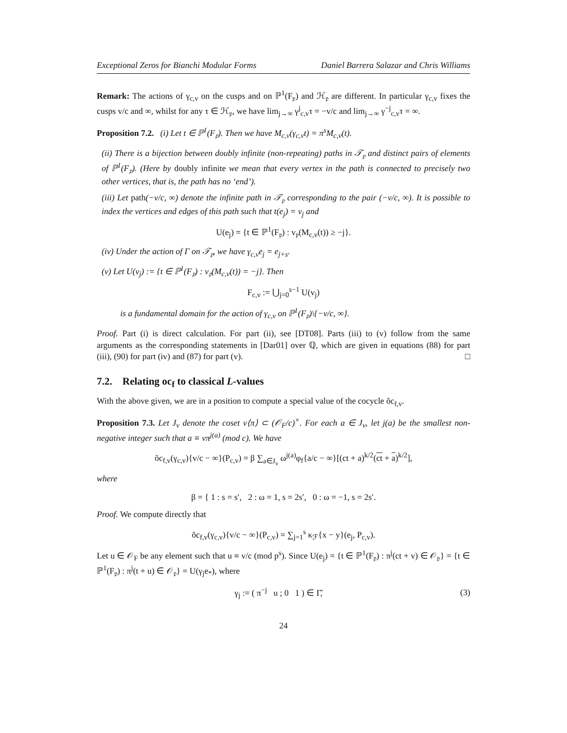Exceptional Zeros for Bianchi Modular Forms Daniel Barrera Salazar and Chris Williams
Remark: The actions of γ<sub>c,v</sub> on the cusps and on ℙ<sup>1</sup>(F<sub>𝔭</sub>) and ℋ<sub>𝔭</sub> are different. In particular γ<sub>c,v</sub> fixes the cusps v/c and ∞, whilst for any τ ∈ ℋ<sub>𝔭</sub>, we have lim<sub>j→∞</sub> γ<sup>j</sup><sub>c,v</sub>τ = −v/c and lim<sub>j→∞</sub> γ<sup>−j</sup><sub>c,v</sub>τ = ∞.
Proposition 7.2. (i) Let t ∈ ℙ<sup>1</sup>(F<sub>𝔭</sub>). Then we have M<sub>c,v</sub>(γ<sub>c,v</sub>t) = π<sup>s</sup>M<sub>c,v</sub>(t).
(ii) There is a bijection between doubly infinite (non-repeating) paths in 𝒯<sub>𝔭</sub> and distinct pairs of elements of ℙ<sup>1</sup>(F<sub>𝔭</sub>). (Here by doubly infinite we mean that every vertex in the path is connected to precisely two other vertices, that is, the path has no ‘end’).
(iii) Let path(−v/c, ∞) denote the infinite path in 𝒯<sub>𝔭</sub> corresponding to the pair (−v/c, ∞). It is possible to index the vertices and edges of this path such that t(e<sub>j</sub>) = v<sub>j</sub> and
U(e<sub>j</sub>) = {t ∈ ℙ<sup>1</sup>(F<sub>𝔭</sub>) : v<sub>𝔭</sub>(M<sub>c,v</sub>(t)) ≥ −j}.
(iv) Under the action of Γ on 𝒯<sub>𝔭</sub>, we have γ<sub>c,v</sub>e<sub>j</sub> = e<sub>j+s</sub>.
(v) Let U(v<sub>j</sub>) := {t ∈ ℙ<sup>1</sup>(F<sub>𝔭</sub>) : v<sub>𝔭</sub>(M<sub>c,v</sub>(t)) = −j}. Then
F<sub>c,v</sub> := ⋃<sub>j=0</sub><sup>s−1</sup> U(v<sub>j</sub>)
is a fundamental domain for the action of γ<sub>c,v</sub> on ℙ<sup>1</sup>(F<sub>𝔭</sub>)\{−v/c, ∞}.
Proof. Part (i) is direct calculation. For part (ii), see [DT08]. Parts (iii) to (v) follow from the same arguments as the corresponding statements in [Dar01] over ℚ, which are given in equations (88) for part (iii), (90) for part (iv) and (87) for part (v). □
7.2. Relating oc<sub>f</sub> to classical L-values
With the above given, we are in a position to compute a special value of the cocycle õc<sub>f,v</sub>.
Proposition 7.3. Let J<sub>v</sub> denote the coset v⟨π⟩ ⊂ (𝒪<sub>F</sub>/c)<sup>×</sup>. For each a ∈ J<sub>v</sub>, let j(a) be the smallest non-negative integer such that a ≡ vπ<sup>j(a)</sup> (mod c). We have
õc<sub>f,v</sub>(γ<sub>c,v</sub>){v/c − ∞}(P<sub>c,v</sub>) = β ∑<sub>a∈J<sub>v</sub></sub> ω<sup>j(a)</sup>φ<sub>f</sub>{a/c − ∞}[(ct + a)<sup>k/2</sup>(ct + a)<sup>k/2</sup>],
where
β = { 1 : s = s′, 2 : ω = 1, s = 2s′, 0 : ω = −1, s = 2s′.
Proof. We compute directly that
õc<sub>f,v</sub>(γ<sub>c,v</sub>){v/c − ∞}(P<sub>c,v</sub>) = ∑<sub>j=1</sub><sup>s</sup> κ<sub>ℱ</sub>{x − y}(e<sub>j</sub>, P<sub>c,v</sub>).
Let u ∈ 𝒪<sub>F</sub> be any element such that u ≡ v/c (mod p<sup>s</sup>). Since U(e<sub>j</sub>) = {t ∈ ℙ<sup>1</sup>(F<sub>𝔭</sub>) : π<sup>j</sup>(ct + v) ∈ 𝒪<sub>𝔭</sub>} = {t ∈ ℙ<sup>1</sup>(F<sub>𝔭</sub>) : π<sup>j</sup>(t + u) ∈ 𝒪<sub>𝔭</sub>} = U(γ<sub>j</sub>e<sub>*</sub>), where
γ<sub>j</sub> := ( π<sup>−j</sup> u ; 0 1 ) ∈ Γ̃, (3)
24